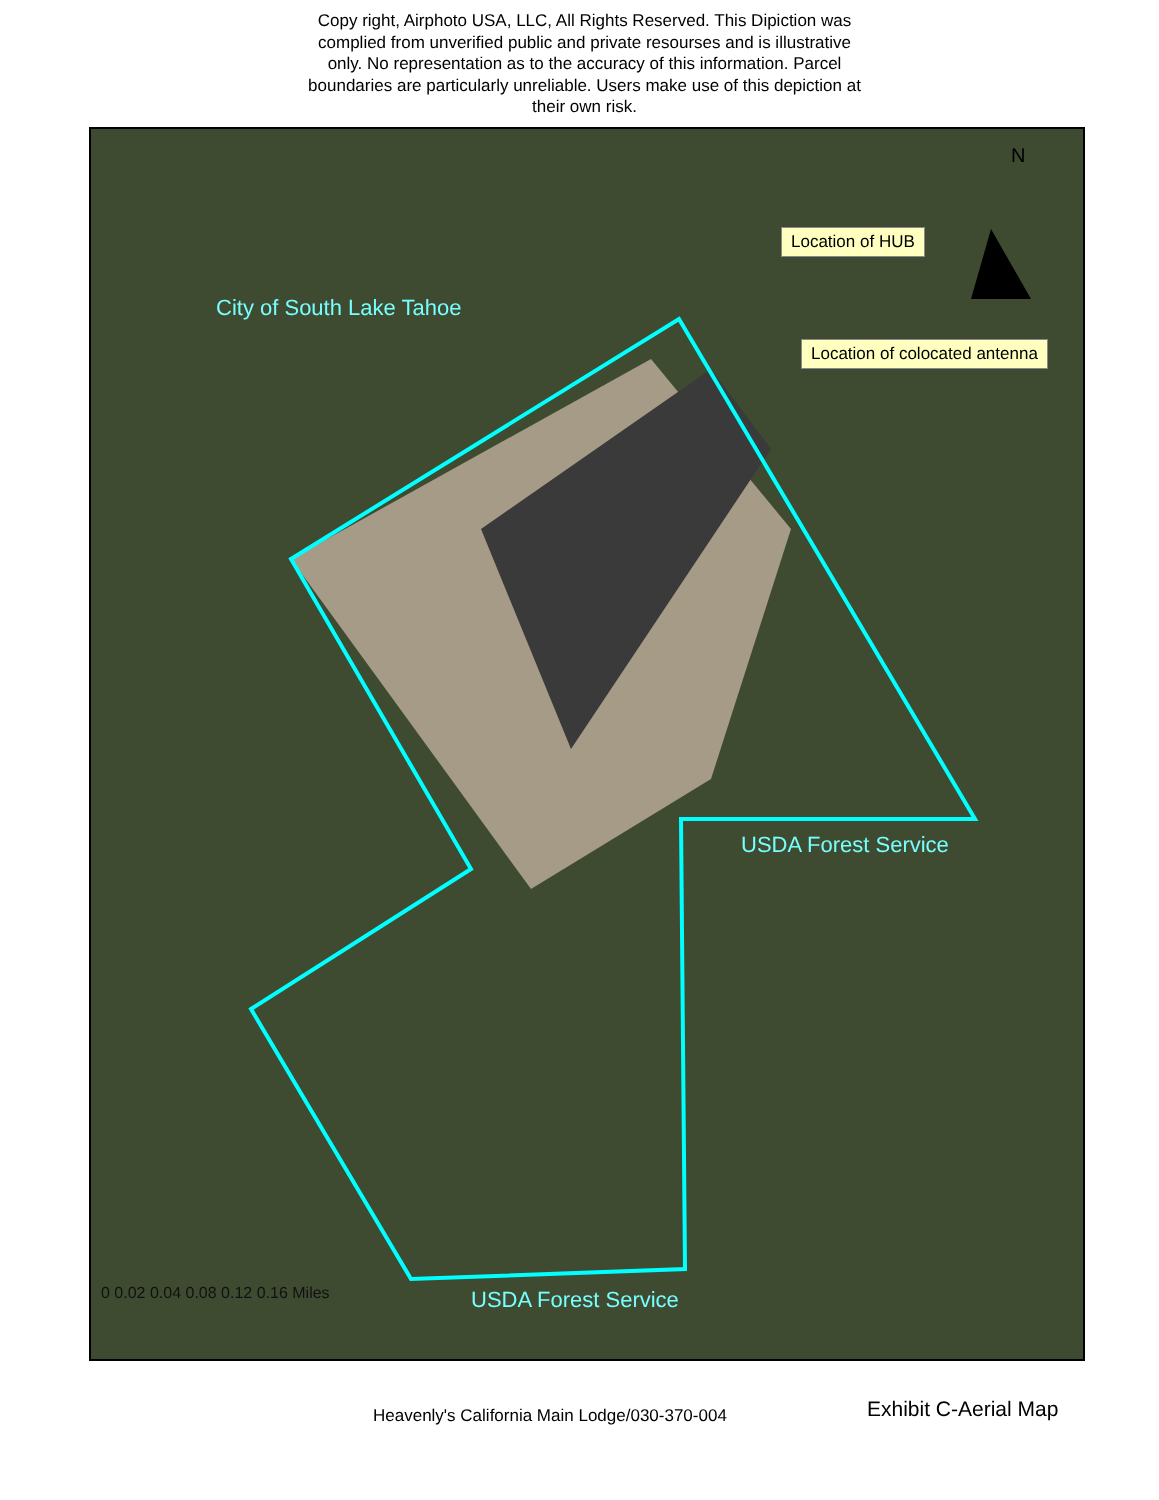Copy right, Airphoto USA, LLC, All Rights Reserved. This Dipiction was complied from unverified public and private resourses and is illustrative only. No representation as to the accuracy of this information. Parcel boundaries are particularly unreliable. Users make use of this depiction at their own risk.
Location of HUB
Location of colocated antenna
City of South Lake Tahoe
USDA Forest Service
USDA Forest Service
N
0 0.02 0.04 0.08 0.12 0.16 Miles
Heavenly's California Main Lodge/030-370-004
Exhibit C-Aerial Map